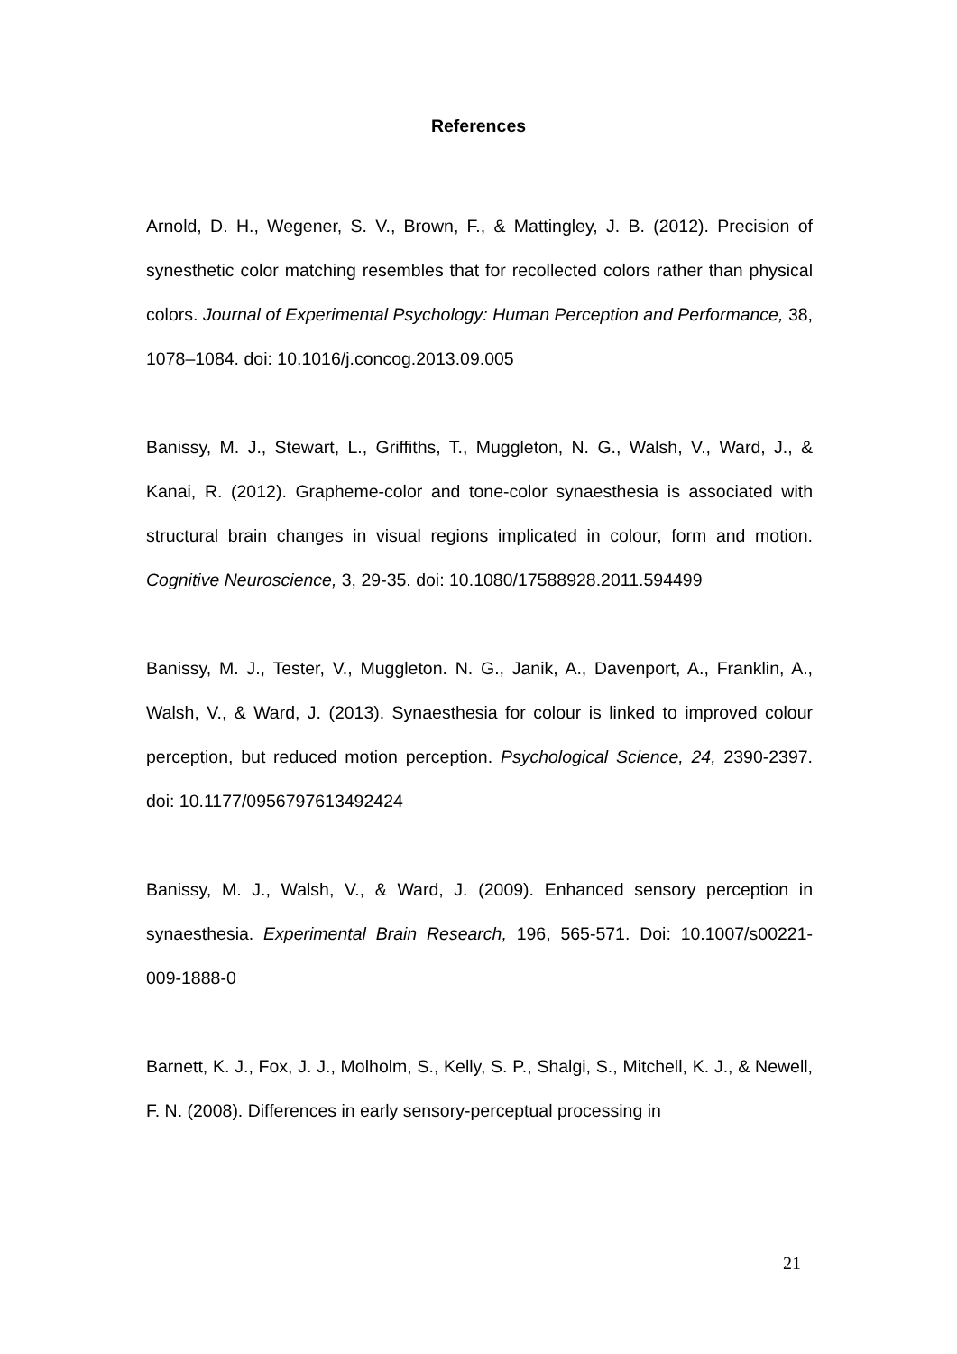References
Arnold, D. H., Wegener, S. V., Brown, F., & Mattingley, J. B. (2012). Precision of synesthetic color matching resembles that for recollected colors rather than physical colors. Journal of Experimental Psychology: Human Perception and Performance, 38, 1078–1084. doi: 10.1016/j.concog.2013.09.005
Banissy, M. J., Stewart, L., Griffiths, T., Muggleton, N. G., Walsh, V., Ward, J., & Kanai, R. (2012). Grapheme-color and tone-color synaesthesia is associated with structural brain changes in visual regions implicated in colour, form and motion. Cognitive Neuroscience, 3, 29-35. doi: 10.1080/17588928.2011.594499
Banissy, M. J., Tester, V., Muggleton. N. G., Janik, A., Davenport, A., Franklin, A., Walsh, V., & Ward, J. (2013). Synaesthesia for colour is linked to improved colour perception, but reduced motion perception. Psychological Science, 24, 2390-2397. doi: 10.1177/0956797613492424
Banissy, M. J., Walsh, V., & Ward, J. (2009). Enhanced sensory perception in synaesthesia. Experimental Brain Research, 196, 565-571. Doi: 10.1007/s00221-009-1888-0
Barnett, K. J., Fox, J. J., Molholm, S., Kelly, S. P., Shalgi, S., Mitchell, K. J., & Newell, F. N. (2008). Differences in early sensory-perceptual processing in
21